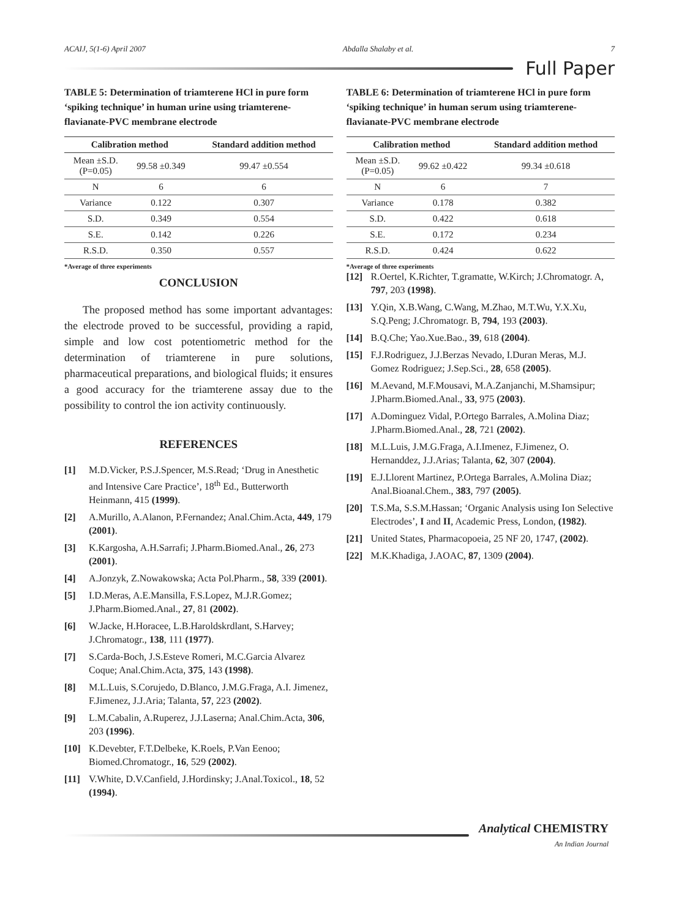ACAIJ, 5(1-6) April 2007 Abdalla Shalaby et al. 7
Full Paper
TABLE 5: Determination of triamterene HCl in pure form ‘spiking technique’ in human urine using triamterene-flavianate-PVC membrane electrode
| Calibration method | | Standard addition method |
| --- | --- | --- |
| Mean ±S.D. (P=0.05) | 99.58 ±0.349 | 99.47 ±0.554 |
| N | 6 | 6 |
| Variance | 0.122 | 0.307 |
| S.D. | 0.349 | 0.554 |
| S.E. | 0.142 | 0.226 |
| R.S.D. | 0.350 | 0.557 |
*Average of three experiments
CONCLUSION
The proposed method has some important advantages: the electrode proved to be successful, providing a rapid, simple and low cost potentiometric method for the determination of triamterene in pure solutions, pharmaceutical preparations, and biological fluids; it ensures a good accuracy for the triamterene assay due to the possibility to control the ion activity continuously.
REFERENCES
[1] M.D.Vicker, P.S.J.Spencer, M.S.Read; ‘Drug in Anesthetic and Intensive Care Practice’, 18<sup>th</sup> Ed., Butterworth Heinmann, 415 (1999).
[2] A.Murillo, A.Alanon, P.Fernandez; Anal.Chim.Acta, 449, 179 (2001).
[3] K.Kargosha, A.H.Sarrafi; J.Pharm.Biomed.Anal., 26, 273 (2001).
[4] A.Jonzyk, Z.Nowakowska; Acta Pol.Pharm., 58, 339 (2001).
[5] I.D.Meras, A.E.Mansilla, F.S.Lopez, M.J.R.Gomez; J.Pharm.Biomed.Anal., 27, 81 (2002).
[6] W.Jacke, H.Horacee, L.B.Haroldskrdlant, S.Harvey; J.Chromatogr., 138, 111 (1977).
[7] S.Carda-Boch, J.S.Esteve Romeri, M.C.Garcia Alvarez Coque; Anal.Chim.Acta, 375, 143 (1998).
[8] M.L.Luis, S.Corujedo, D.Blanco, J.M.G.Fraga, A.I. Jimenez, F.Jimenez, J.J.Aria; Talanta, 57, 223 (2002).
[9] L.M.Cabalin, A.Ruperez, J.J.Laserna; Anal.Chim.Acta, 306, 203 (1996).
[10] K.Devebter, F.T.Delbeke, K.Roels, P.Van Eenoo; Biomed.Chromatogr., 16, 529 (2002).
[11] V.White, D.V.Canfield, J.Hordinsky; J.Anal.Toxicol., 18, 52 (1994).
TABLE 6: Determination of triamterene HCl in pure form ‘spiking technique’ in human serum using triamterene-flavianate-PVC membrane electrode
| Calibration method | | Standard addition method |
| --- | --- | --- |
| Mean ±S.D. (P=0.05) | 99.62 ±0.422 | 99.34 ±0.618 |
| N | 6 | 7 |
| Variance | 0.178 | 0.382 |
| S.D. | 0.422 | 0.618 |
| S.E. | 0.172 | 0.234 |
| R.S.D. | 0.424 | 0.622 |
*Average of three experiments
[12] R.Oertel, K.Richter, T.gramatte, W.Kirch; J.Chromatogr. A, 797, 203 (1998).
[13] Y.Qin, X.B.Wang, C.Wang, M.Zhao, M.T.Wu, Y.X.Xu, S.Q.Peng; J.Chromatogr. B, 794, 193 (2003).
[14] B.Q.Che; Yao.Xue.Bao., 39, 618 (2004).
[15] F.J.Rodriguez, J.J.Berzas Nevado, I.Duran Meras, M.J. Gomez Rodriguez; J.Sep.Sci., 28, 658 (2005).
[16] M.Aevand, M.F.Mousavi, M.A.Zanjanchi, M.Shamsipur; J.Pharm.Biomed.Anal., 33, 975 (2003).
[17] A.Dominguez Vidal, P.Ortego Barrales, A.Molina Diaz; J.Pharm.Biomed.Anal., 28, 721 (2002).
[18] M.L.Luis, J.M.G.Fraga, A.I.Imenez, F.Jimenez, O. Hernanddez, J.J.Arias; Talanta, 62, 307 (2004).
[19] E.J.Llorent Martinez, P.Ortega Barrales, A.Molina Diaz; Anal.Bioanal.Chem., 383, 797 (2005).
[20] T.S.Ma, S.S.M.Hassan; ‘Organic Analysis using Ion Selective Electrodes’, I and II, Academic Press, London, (1982).
[21] United States, Pharmacopoeia, 25 NF 20, 1747, (2002).
[22] M.K.Khadiga, J.AOAC, 87, 1309 (2004).
Analytical CHEMISTRY
An Indian Journal